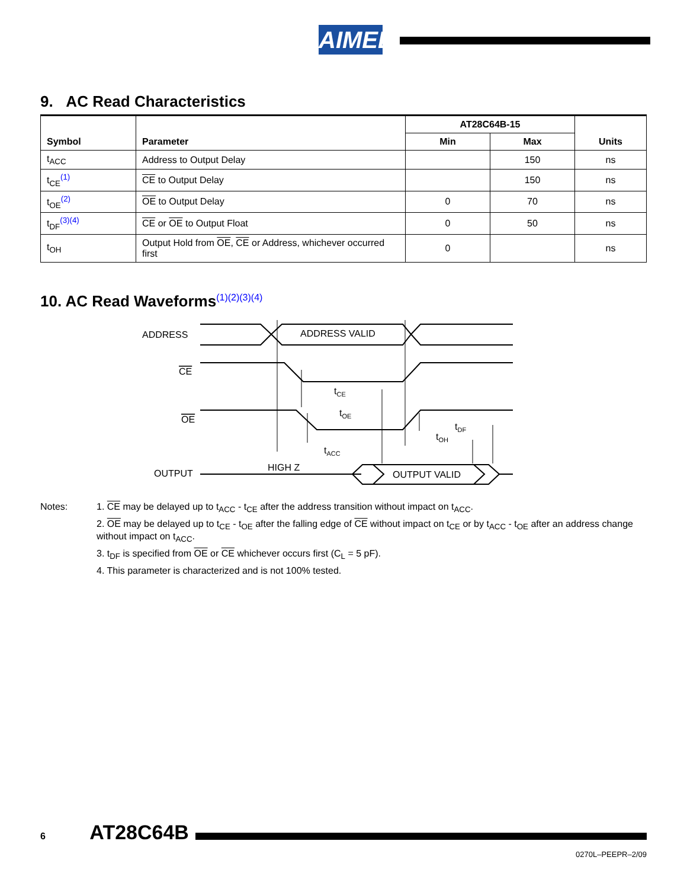AIMEL
9. AC Read Characteristics
| Symbol | Parameter | AT28C64B-15 | | Units |
| --- | --- | --- | --- | --- |
| | | Min | Max | |
| t<sub>ACC</sub> | Address to Output Delay | | 150 | ns |
| t<sub>CE</sub><sup>(1)</sup> | CE to Output Delay | | 150 | ns |
| t<sub>OE</sub><sup>(2)</sup> | OE to Output Delay | 0 | 70 | ns |
| t<sub>DF</sub><sup>(3)(4)</sup> | CE or OE to Output Float | 0 | 50 | ns |
| t<sub>OH</sub> | Output Hold from OE , CE or Address, whichever occurred first | 0 | | ns |
10. AC Read Waveforms<sup>(1)(2)(3)(4)</sup>
ADDRESS
ADDRESS VALID
CE
OE
OUTPUT
HIGH Z
OUTPUT VALID
tCE
tOE
tACC
tDF
tOH
Notes:
1. CE may be delayed up to t<sub>ACC</sub> - t<sub>CE</sub> after the address transition without impact on t<sub>ACC</sub>.
2. OE may be delayed up to t<sub>CE</sub> - t<sub>OE</sub> after the falling edge of CE without impact on t<sub>CE</sub> or by t<sub>ACC</sub> - t<sub>OE</sub> after an address change without impact on t<sub>ACC</sub>.
3. t<sub>DF</sub> is specified from OE or CE whichever occurs first (C<sub>L</sub> = 5 pF).
4. This parameter is characterized and is not 100% tested.
6 AT28C64B
0270L–PEEPR–2/09